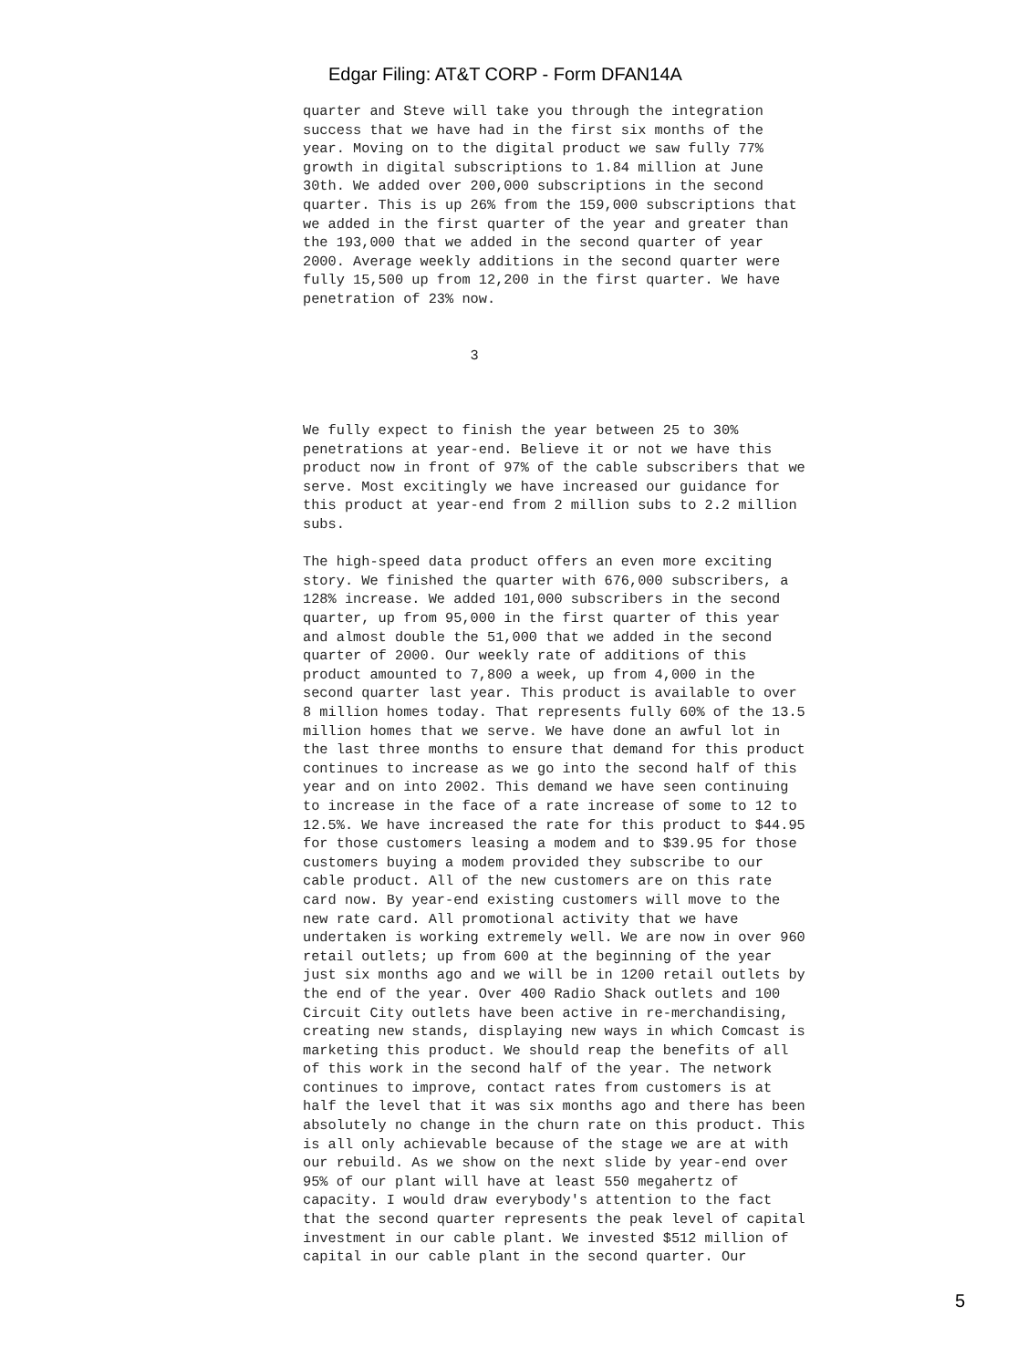Edgar Filing: AT&T CORP - Form DFAN14A
quarter and Steve will take you through the integration
success that we have had in the first six months of the
year. Moving on to the digital product we saw fully 77%
growth in digital subscriptions to 1.84 million at June
30th. We added over 200,000 subscriptions in the second
quarter. This is up 26% from the 159,000 subscriptions that
we added in the first quarter of the year and greater than
the 193,000 that we added in the second quarter of year
2000. Average weekly additions in the second quarter were
fully 15,500 up from 12,200 in the first quarter. We have
penetration of 23% now.


                    3



We fully expect to finish the year between 25 to 30%
penetrations at year-end. Believe it or not we have this
product now in front of 97% of the cable subscribers that we
serve. Most excitingly we have increased our guidance for
this product at year-end from 2 million subs to 2.2 million
subs.

The high-speed data product offers an even more exciting
story. We finished the quarter with 676,000 subscribers, a
128% increase. We added 101,000 subscribers in the second
quarter, up from 95,000 in the first quarter of this year
and almost double the 51,000 that we added in the second
quarter of 2000. Our weekly rate of additions of this
product amounted to 7,800 a week, up from 4,000 in the
second quarter last year. This product is available to over
8 million homes today. That represents fully 60% of the 13.5
million homes that we serve. We have done an awful lot in
the last three months to ensure that demand for this product
continues to increase as we go into the second half of this
year and on into 2002. This demand we have seen continuing
to increase in the face of a rate increase of some to 12 to
12.5%. We have increased the rate for this product to $44.95
for those customers leasing a modem and to $39.95 for those
customers buying a modem provided they subscribe to our
cable product. All of the new customers are on this rate
card now. By year-end existing customers will move to the
new rate card. All promotional activity that we have
undertaken is working extremely well. We are now in over 960
retail outlets; up from 600 at the beginning of the year
just six months ago and we will be in 1200 retail outlets by
the end of the year. Over 400 Radio Shack outlets and 100
Circuit City outlets have been active in re-merchandising,
creating new stands, displaying new ways in which Comcast is
marketing this product. We should reap the benefits of all
of this work in the second half of the year. The network
continues to improve, contact rates from customers is at
half the level that it was six months ago and there has been
absolutely no change in the churn rate on this product. This
is all only achievable because of the stage we are at with
our rebuild. As we show on the next slide by year-end over
95% of our plant will have at least 550 megahertz of
capacity. I would draw everybody's attention to the fact
that the second quarter represents the peak level of capital
investment in our cable plant. We invested $512 million of
capital in our cable plant in the second quarter. Our
5